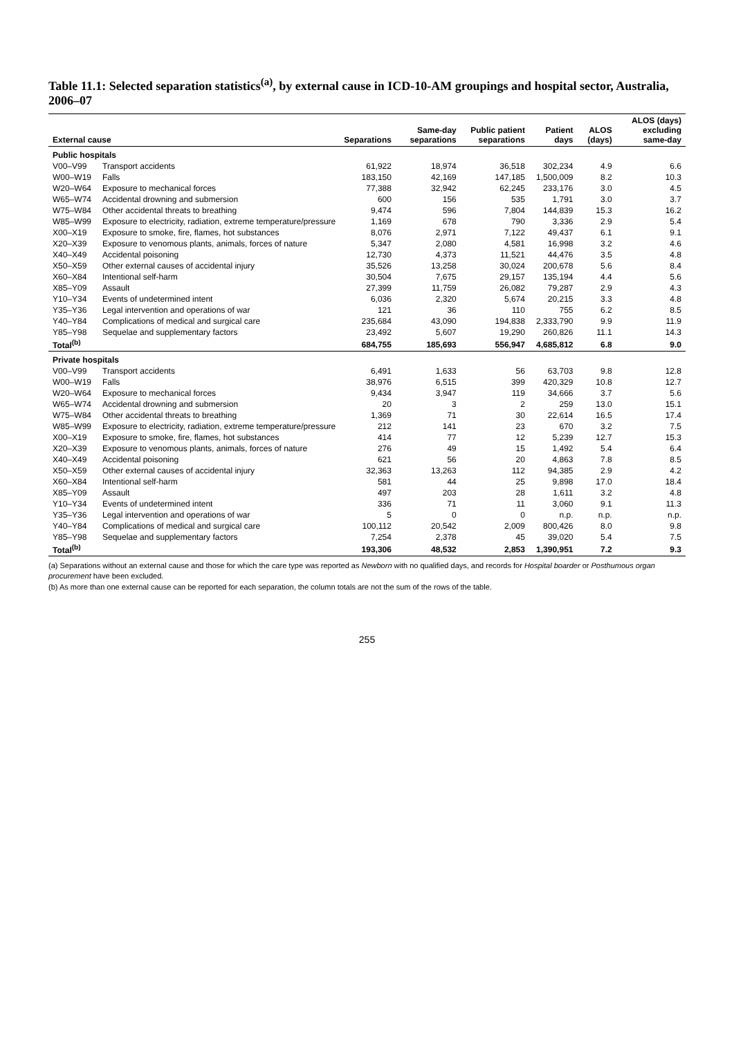Table 11.1: Selected separation statistics<sup>(a)</sup>, by external cause in ICD-10-AM groupings and hospital sector, Australia, 2006–07
| External cause | | Separations | Same-day separations | Public patient separations | Patient days | ALOS (days) | ALOS (days) excluding same-day |
| --- | --- | --- | --- | --- | --- | --- | --- |
| Public hospitals | | | | | | | |
| V00–V99 | Transport accidents | 61,922 | 18,974 | 36,518 | 302,234 | 4.9 | 6.6 |
| W00–W19 | Falls | 183,150 | 42,169 | 147,185 | 1,500,009 | 8.2 | 10.3 |
| W20–W64 | Exposure to mechanical forces | 77,388 | 32,942 | 62,245 | 233,176 | 3.0 | 4.5 |
| W65–W74 | Accidental drowning and submersion | 600 | 156 | 535 | 1,791 | 3.0 | 3.7 |
| W75–W84 | Other accidental threats to breathing | 9,474 | 596 | 7,804 | 144,839 | 15.3 | 16.2 |
| W85–W99 | Exposure to electricity, radiation, extreme temperature/pressure | 1,169 | 678 | 790 | 3,336 | 2.9 | 5.4 |
| X00–X19 | Exposure to smoke, fire, flames, hot substances | 8,076 | 2,971 | 7,122 | 49,437 | 6.1 | 9.1 |
| X20–X39 | Exposure to venomous plants, animals, forces of nature | 5,347 | 2,080 | 4,581 | 16,998 | 3.2 | 4.6 |
| X40–X49 | Accidental poisoning | 12,730 | 4,373 | 11,521 | 44,476 | 3.5 | 4.8 |
| X50–X59 | Other external causes of accidental injury | 35,526 | 13,258 | 30,024 | 200,678 | 5.6 | 8.4 |
| X60–X84 | Intentional self-harm | 30,504 | 7,675 | 29,157 | 135,194 | 4.4 | 5.6 |
| X85–Y09 | Assault | 27,399 | 11,759 | 26,082 | 79,287 | 2.9 | 4.3 |
| Y10–Y34 | Events of undetermined intent | 6,036 | 2,320 | 5,674 | 20,215 | 3.3 | 4.8 |
| Y35–Y36 | Legal intervention and operations of war | 121 | 36 | 110 | 755 | 6.2 | 8.5 |
| Y40–Y84 | Complications of medical and surgical care | 235,684 | 43,090 | 194,838 | 2,333,790 | 9.9 | 11.9 |
| Y85–Y98 | Sequelae and supplementary factors | 23,492 | 5,607 | 19,290 | 260,826 | 11.1 | 14.3 |
| Total<sup>(b)</sup> | | 684,755 | 185,693 | 556,947 | 4,685,812 | 6.8 | 9.0 |
| Private hospitals | | | | | | | |
| V00–V99 | Transport accidents | 6,491 | 1,633 | 56 | 63,703 | 9.8 | 12.8 |
| W00–W19 | Falls | 38,976 | 6,515 | 399 | 420,329 | 10.8 | 12.7 |
| W20–W64 | Exposure to mechanical forces | 9,434 | 3,947 | 119 | 34,666 | 3.7 | 5.6 |
| W65–W74 | Accidental drowning and submersion | 20 | 3 | 2 | 259 | 13.0 | 15.1 |
| W75–W84 | Other accidental threats to breathing | 1,369 | 71 | 30 | 22,614 | 16.5 | 17.4 |
| W85–W99 | Exposure to electricity, radiation, extreme temperature/pressure | 212 | 141 | 23 | 670 | 3.2 | 7.5 |
| X00–X19 | Exposure to smoke, fire, flames, hot substances | 414 | 77 | 12 | 5,239 | 12.7 | 15.3 |
| X20–X39 | Exposure to venomous plants, animals, forces of nature | 276 | 49 | 15 | 1,492 | 5.4 | 6.4 |
| X40–X49 | Accidental poisoning | 621 | 56 | 20 | 4,863 | 7.8 | 8.5 |
| X50–X59 | Other external causes of accidental injury | 32,363 | 13,263 | 112 | 94,385 | 2.9 | 4.2 |
| X60–X84 | Intentional self-harm | 581 | 44 | 25 | 9,898 | 17.0 | 18.4 |
| X85–Y09 | Assault | 497 | 203 | 28 | 1,611 | 3.2 | 4.8 |
| Y10–Y34 | Events of undetermined intent | 336 | 71 | 11 | 3,060 | 9.1 | 11.3 |
| Y35–Y36 | Legal intervention and operations of war | 5 | 0 | 0 | n.p. | n.p. | n.p. |
| Y40–Y84 | Complications of medical and surgical care | 100,112 | 20,542 | 2,009 | 800,426 | 8.0 | 9.8 |
| Y85–Y98 | Sequelae and supplementary factors | 7,254 | 2,378 | 45 | 39,020 | 5.4 | 7.5 |
| Total<sup>(b)</sup> | | 193,306 | 48,532 | 2,853 | 1,390,951 | 7.2 | 9.3 |
(a) Separations without an external cause and those for which the care type was reported as Newborn with no qualified days, and records for Hospital boarder or Posthumous organ procurement have been excluded.
(b) As more than one external cause can be reported for each separation, the column totals are not the sum of the rows of the table.
255